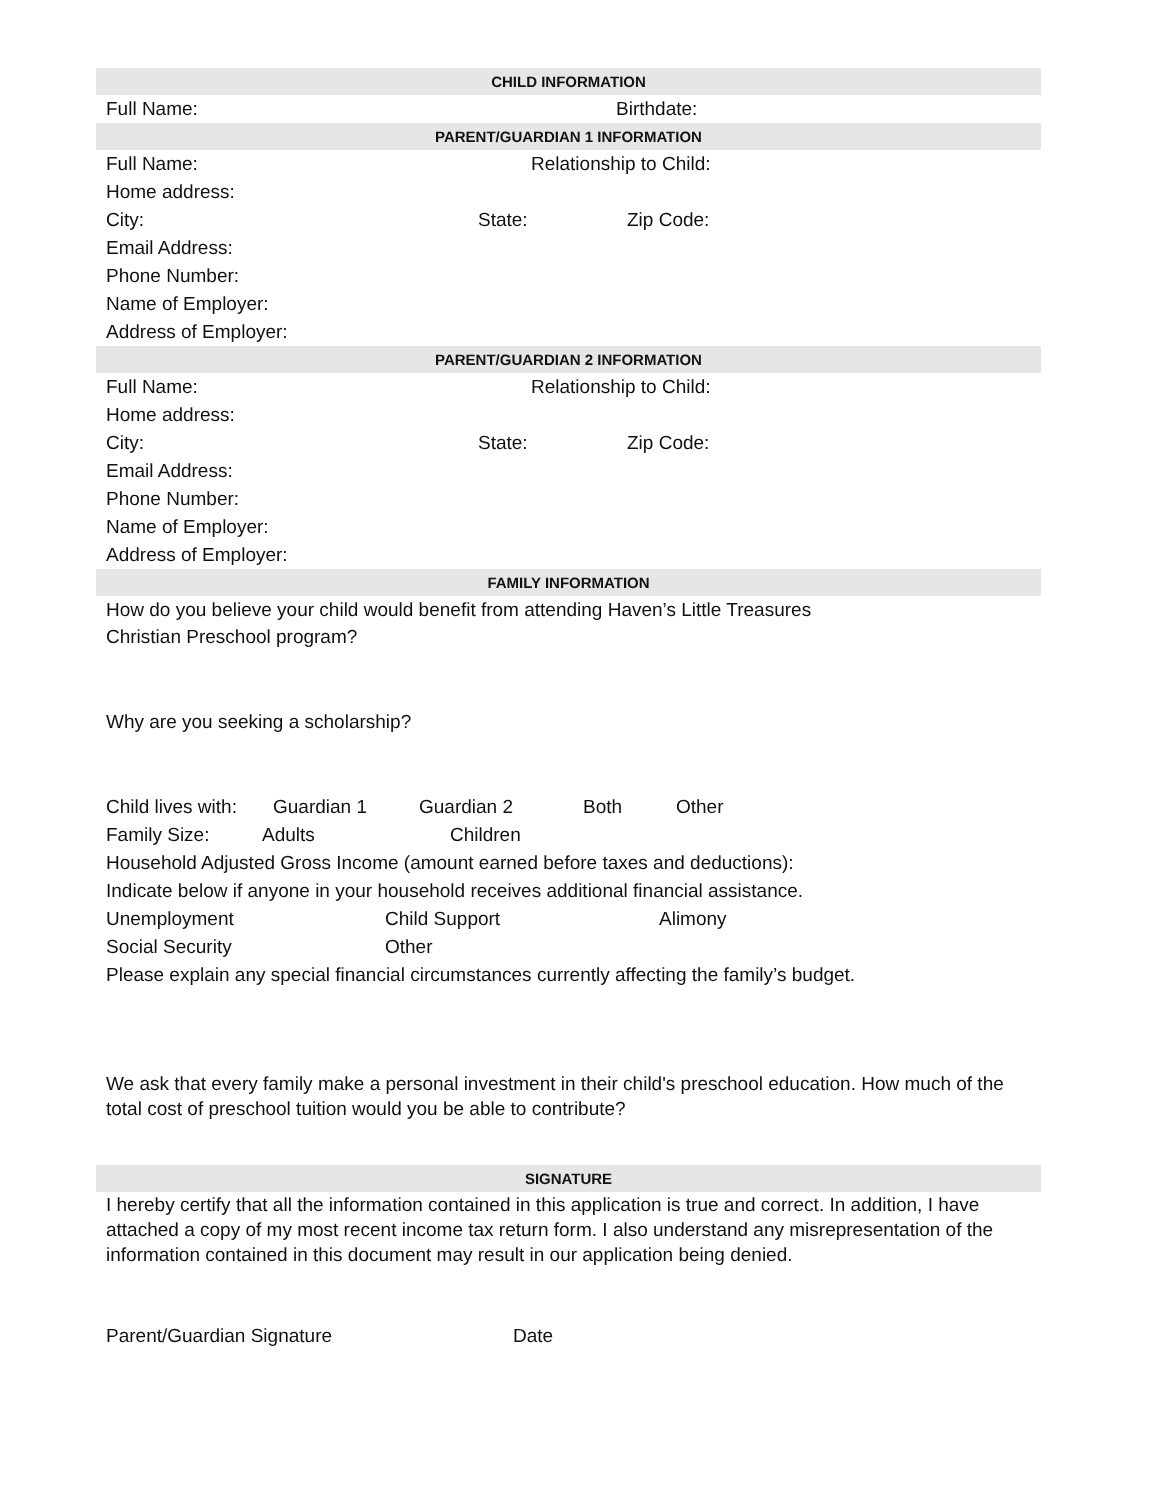CHILD INFORMATION
Full Name: Birthdate:
PARENT/GUARDIAN 1 INFORMATION
Full Name: Relationship to Child:
Home address:
City: State: Zip Code:
Email Address:
Phone Number:
Name of Employer:
Address of Employer:
PARENT/GUARDIAN 2 INFORMATION
Full Name: Relationship to Child:
Home address:
City: State: Zip Code:
Email Address:
Phone Number:
Name of Employer:
Address of Employer:
FAMILY INFORMATION
How do you believe your child would benefit from attending Haven’s Little Treasures
Christian Preschool program?
Why are you seeking a scholarship?
Child lives with: Guardian 1 Guardian 2 Both Other
Family Size: Adults Children
Household Adjusted Gross Income (amount earned before taxes and deductions):
Indicate below if anyone in your household receives additional financial assistance.
Unemployment Child Support Alimony
Social Security Other
Please explain any special financial circumstances currently affecting the family’s budget.
We ask that every family make a personal investment in their child's preschool education. How much of the total cost of preschool tuition would you be able to contribute?
SIGNATURE
I hereby certify that all the information contained in this application is true and correct. In addition, I have attached a copy of my most recent income tax return form. I also understand any misrepresentation of the information contained in this document may result in our application being denied.
Parent/Guardian Signature Date